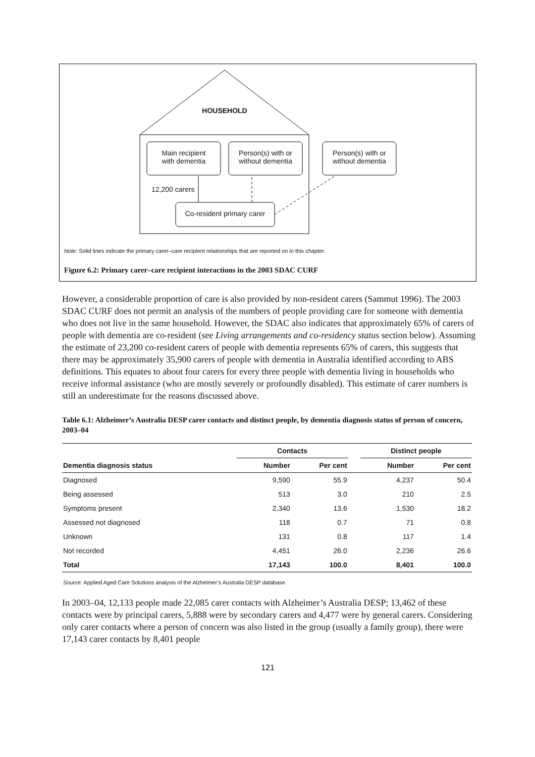HOUSEHOLD
Main recipient
with dementia
Person(s) with or
without dementia
Person(s) with or
without dementia
12,200 carers
Co-resident primary carer
Note: Solid lines indicate the primary carer–care recipient relationships that are reported on in this chapter.
Figure 6.2: Primary carer–care recipient interactions in the 2003 SDAC CURF
However, a considerable proportion of care is also provided by non-resident carers (Sammut 1996). The 2003 SDAC CURF does not permit an analysis of the numbers of people providing care for someone with dementia who does not live in the same household. However, the SDAC also indicates that approximately 65% of carers of people with dementia are co-resident (see Living arrangements and co-residency status section below). Assuming the estimate of 23,200 co-resident carers of people with dementia represents 65% of carers, this suggests that there may be approximately 35,900 carers of people with dementia in Australia identified according to ABS definitions. This equates to about four carers for every three people with dementia living in households who receive informal assistance (who are mostly severely or profoundly disabled). This estimate of carer numbers is still an underestimate for the reasons discussed above.
Table 6.1: Alzheimer’s Australia DESP carer contacts and distinct people, by dementia diagnosis status of person of concern, 2003–04
| | Contacts | | | Distinct people | |
| --- | --- | --- | --- | --- | --- |
| Dementia diagnosis status | Number | Per cent | | Number | Per cent |
| Diagnosed | 9,590 | 55.9 | | 4,237 | 50.4 |
| Being assessed | 513 | 3.0 | | 210 | 2.5 |
| Symptoms present | 2,340 | 13.6 | | 1,530 | 18.2 |
| Assessed not diagnosed | 118 | 0.7 | | 71 | 0.8 |
| Unknown | 131 | 0.8 | | 117 | 1.4 |
| Not recorded | 4,451 | 26.0 | | 2,236 | 26.6 |
| Total | 17,143 | 100.0 | | 8,401 | 100.0 |
Source: Applied Aged Care Solutions analysis of the Alzheimer’s Australia DESP database.
In 2003–04, 12,133 people made 22,085 carer contacts with Alzheimer’s Australia DESP; 13,462 of these contacts were by principal carers, 5,888 were by secondary carers and 4,477 were by general carers. Considering only carer contacts where a person of concern was also listed in the group (usually a family group), there were 17,143 carer contacts by 8,401 people
121